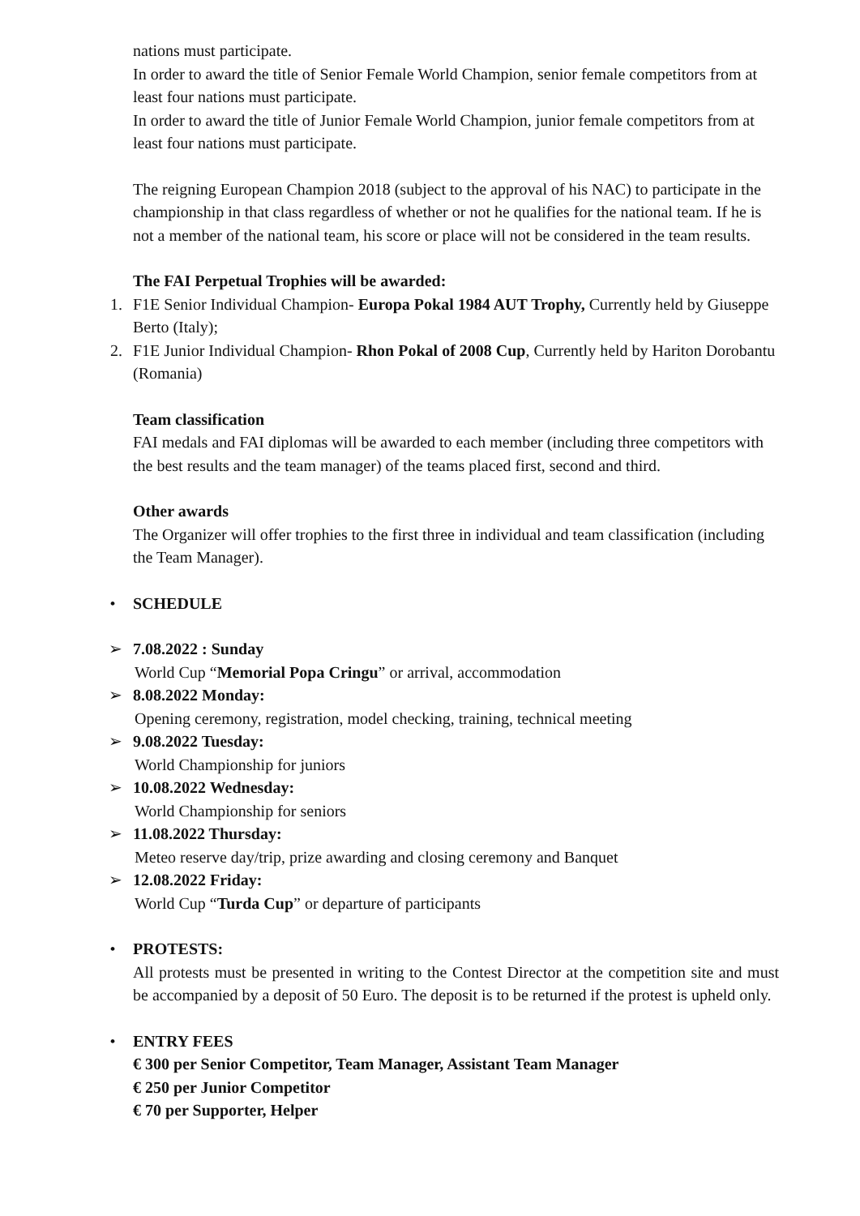nations must participate.
In order to award the title of Senior Female World Champion, senior female competitors from at least four nations must participate.
In order to award the title of Junior Female World Champion, junior female competitors from at least four nations must participate.
The reigning European Champion 2018 (subject to the approval of his NAC) to participate in the championship in that class regardless of whether or not he qualifies for the national team. If he is not a member of the national team, his score or place will not be considered in the team results.
The FAI Perpetual Trophies will be awarded:
1. F1E Senior Individual Champion- Europa Pokal 1984 AUT Trophy, Currently held by Giuseppe Berto (Italy);
2. F1E Junior Individual Champion- Rhon Pokal of 2008 Cup, Currently held by Hariton Dorobantu (Romania)
Team classification
FAI medals and FAI diplomas will be awarded to each member (including three competitors with the best results and the team manager) of the teams placed first, second and third.
Other awards
The Organizer will offer trophies to the first three in individual and team classification (including the Team Manager).
• SCHEDULE
➢ 7.08.2022 : Sunday
World Cup “Memorial Popa Cringu” or arrival, accommodation
➢ 8.08.2022 Monday:
Opening ceremony, registration, model checking, training, technical meeting
➢ 9.08.2022 Tuesday:
World Championship for juniors
➢ 10.08.2022 Wednesday:
World Championship for seniors
➢ 11.08.2022 Thursday:
Meteo reserve day/trip, prize awarding and closing ceremony and Banquet
➢ 12.08.2022 Friday:
World Cup “Turda Cup” or departure of participants
• PROTESTS:
All protests must be presented in writing to the Contest Director at the competition site and must be accompanied by a deposit of 50 Euro. The deposit is to be returned if the protest is upheld only.
• ENTRY FEES
€ 300 per Senior Competitor, Team Manager, Assistant Team Manager
€ 250 per Junior Competitor
€ 70 per Supporter, Helper